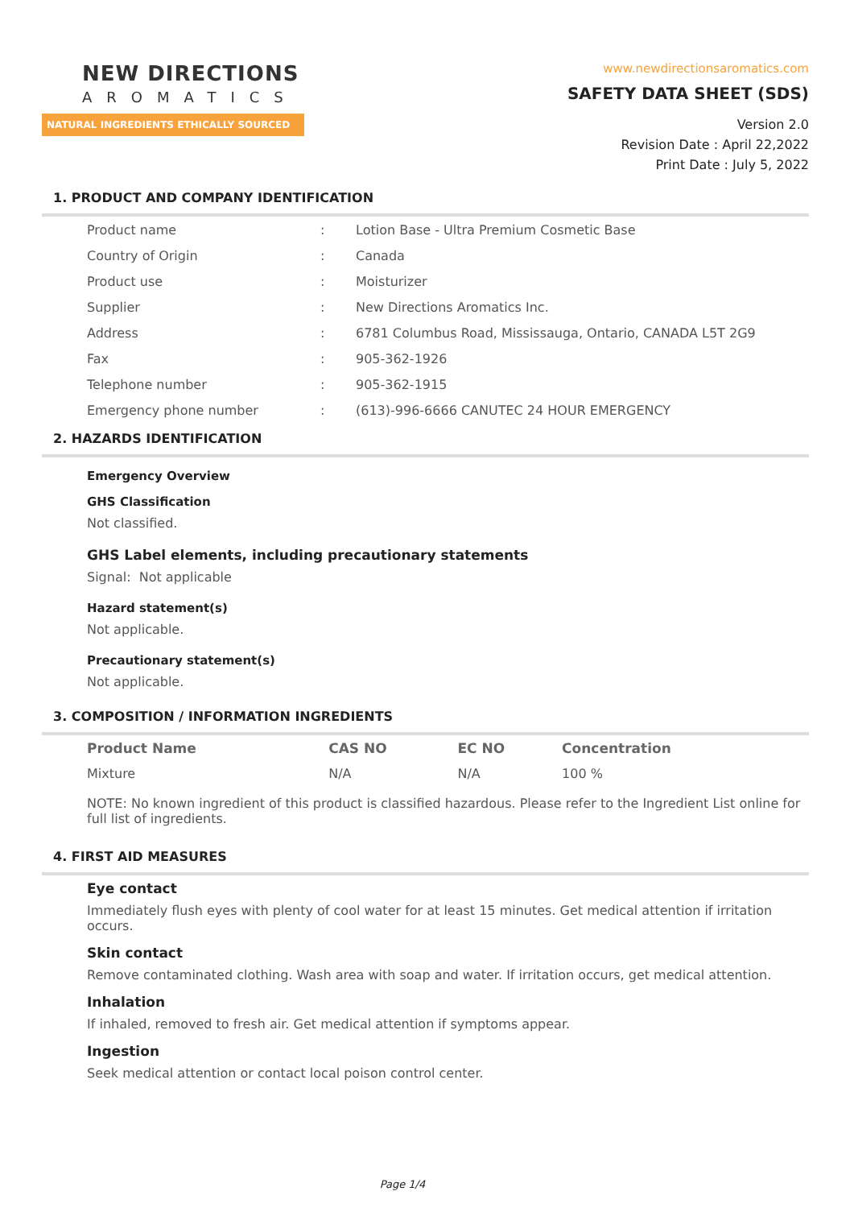NEW DIRECTIONS
AROMATICS
NATURAL INGREDIENTS ETHICALLY SOURCED
www.newdirectionsaromatics.com
SAFETY DATA SHEET (SDS)
Version 2.0
Revision Date : April 22,2022
Print Date : July 5, 2022
1. PRODUCT AND COMPANY IDENTIFICATION
| Product name | : | Lotion Base - Ultra Premium Cosmetic Base |
| Country of Origin | : | Canada |
| Product use | : | Moisturizer |
| Supplier | : | New Directions Aromatics Inc. |
| Address | : | 6781 Columbus Road, Mississauga, Ontario, CANADA L5T 2G9 |
| Fax | : | 905-362-1926 |
| Telephone number | : | 905-362-1915 |
| Emergency phone number | : | (613)-996-6666 CANUTEC 24 HOUR EMERGENCY |
2. HAZARDS IDENTIFICATION
Emergency Overview
GHS Classification
Not classified.
GHS Label elements, including precautionary statements
Signal: Not applicable
Hazard statement(s)
Not applicable.
Precautionary statement(s)
Not applicable.
3. COMPOSITION / INFORMATION INGREDIENTS
| Product Name | CAS NO | EC NO | Concentration |
| --- | --- | --- | --- |
| Mixture | N/A | N/A | 100 % |
NOTE: No known ingredient of this product is classified hazardous. Please refer to the Ingredient List online for full list of ingredients.
4. FIRST AID MEASURES
Eye contact
Immediately flush eyes with plenty of cool water for at least 15 minutes. Get medical attention if irritation occurs.
Skin contact
Remove contaminated clothing. Wash area with soap and water. If irritation occurs, get medical attention.
Inhalation
If inhaled, removed to fresh air. Get medical attention if symptoms appear.
Ingestion
Seek medical attention or contact local poison control center.
Page 1/4